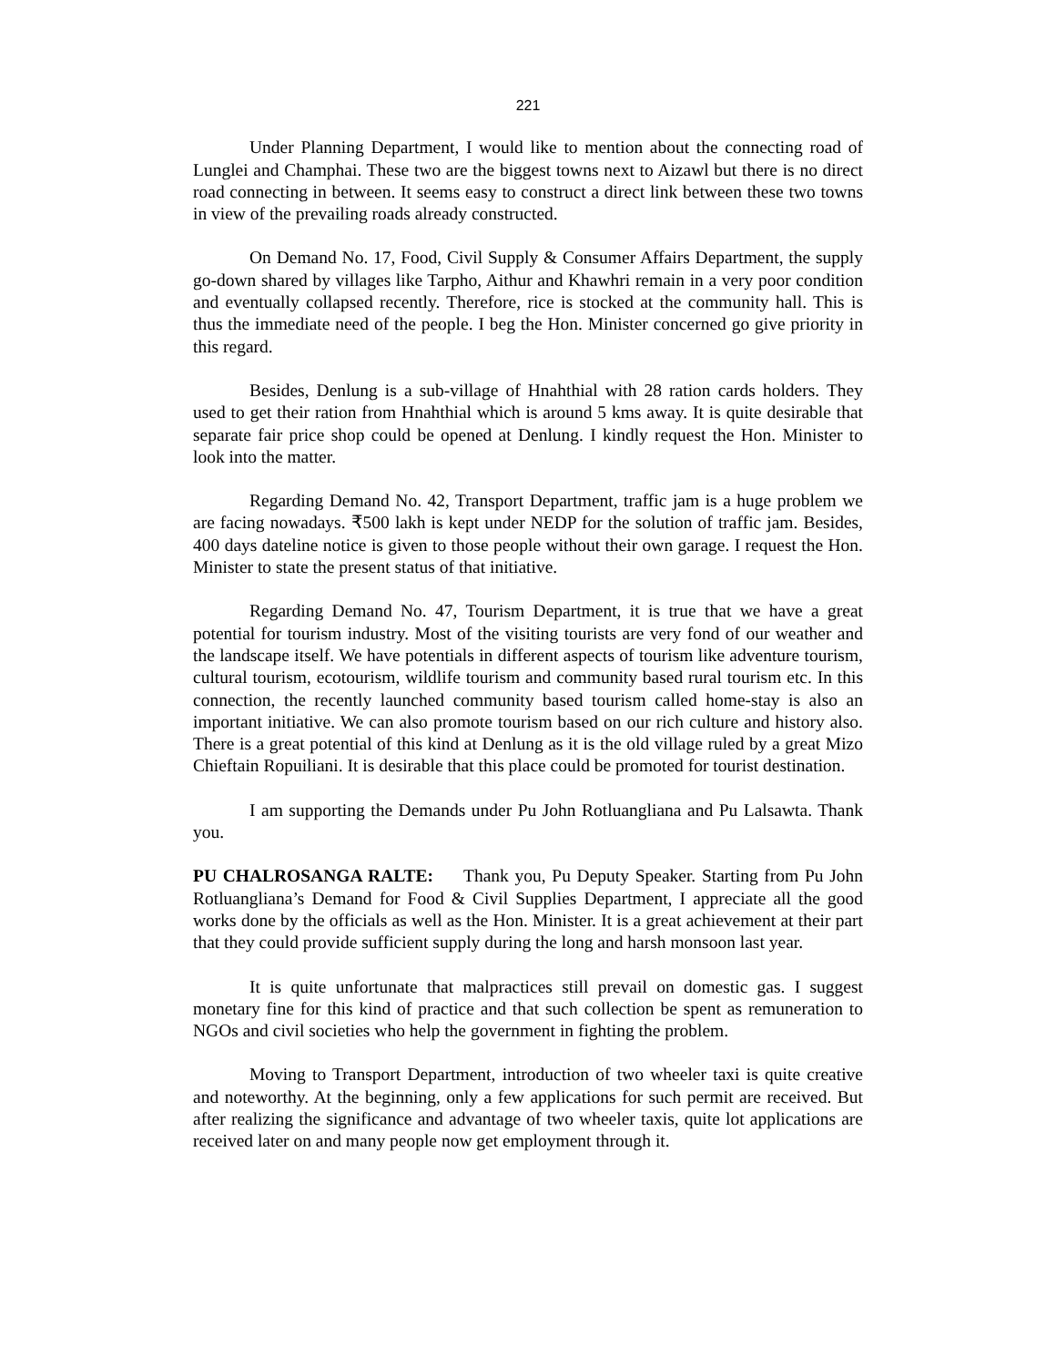221
Under Planning Department, I would like to mention about the connecting road of Lunglei and Champhai. These two are the biggest towns next to Aizawl but there is no direct road connecting in between. It seems easy to construct a direct link between these two towns in view of the prevailing roads already constructed.
On Demand No. 17, Food, Civil Supply & Consumer Affairs Department, the supply go-down shared by villages like Tarpho, Aithur and Khawhri remain in a very poor condition and eventually collapsed recently. Therefore, rice is stocked at the community hall. This is thus the immediate need of the people. I beg the Hon. Minister concerned go give priority in this regard.
Besides, Denlung is a sub-village of Hnahthial with 28 ration cards holders. They used to get their ration from Hnahthial which is around 5 kms away. It is quite desirable that separate fair price shop could be opened at Denlung. I kindly request the Hon. Minister to look into the matter.
Regarding Demand No. 42, Transport Department, traffic jam is a huge problem we are facing nowadays. ₹500 lakh is kept under NEDP for the solution of traffic jam. Besides, 400 days dateline notice is given to those people without their own garage. I request the Hon. Minister to state the present status of that initiative.
Regarding Demand No. 47, Tourism Department, it is true that we have a great potential for tourism industry. Most of the visiting tourists are very fond of our weather and the landscape itself. We have potentials in different aspects of tourism like adventure tourism, cultural tourism, ecotourism, wildlife tourism and community based rural tourism etc. In this connection, the recently launched community based tourism called home-stay is also an important initiative. We can also promote tourism based on our rich culture and history also. There is a great potential of this kind at Denlung as it is the old village ruled by a great Mizo Chieftain Ropuiliani. It is desirable that this place could be promoted for tourist destination.
I am supporting the Demands under Pu John Rotluangliana and Pu Lalsawta. Thank you.
PU CHALROSANGA RALTE: Thank you, Pu Deputy Speaker. Starting from Pu John Rotluangliana’s Demand for Food & Civil Supplies Department, I appreciate all the good works done by the officials as well as the Hon. Minister. It is a great achievement at their part that they could provide sufficient supply during the long and harsh monsoon last year.
It is quite unfortunate that malpractices still prevail on domestic gas. I suggest monetary fine for this kind of practice and that such collection be spent as remuneration to NGOs and civil societies who help the government in fighting the problem.
Moving to Transport Department, introduction of two wheeler taxi is quite creative and noteworthy. At the beginning, only a few applications for such permit are received. But after realizing the significance and advantage of two wheeler taxis, quite lot applications are received later on and many people now get employment through it.